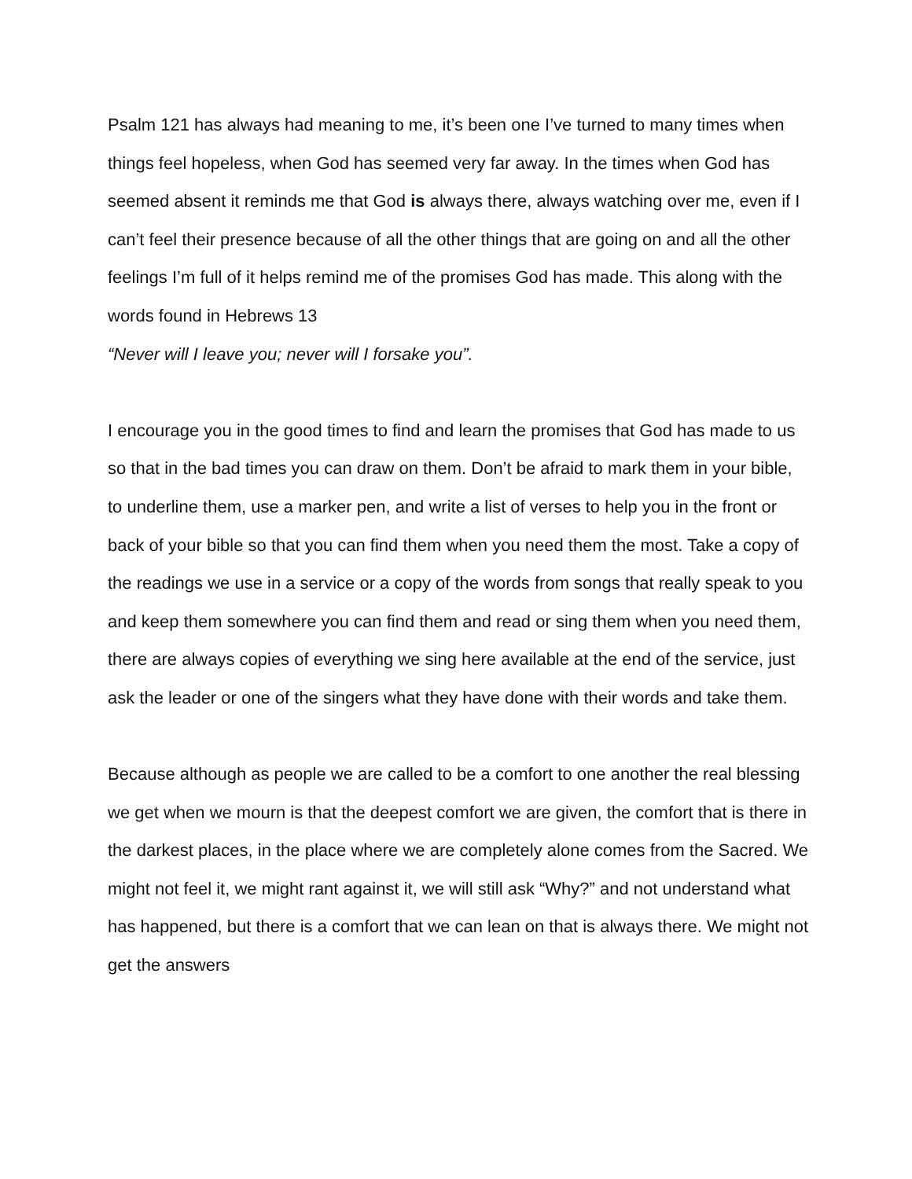Psalm 121 has always had meaning to me, it’s been one I’ve turned to many times when things feel hopeless, when God has seemed very far away. In the times when God has seemed absent it reminds me that God is always there, always watching over me, even if I can’t feel their presence because of all the other things that are going on and all the other feelings I’m full of it helps remind me of the promises God has made. This along with the words found in Hebrews 13
“Never will I leave you; never will I forsake you”.
I encourage you in the good times to find and learn the promises that God has made to us so that in the bad times you can draw on them. Don’t be afraid to mark them in your bible, to underline them, use a marker pen, and write a list of verses to help you in the front or back of your bible so that you can find them when you need them the most. Take a copy of the readings we use in a service or a copy of the words from songs that really speak to you and keep them somewhere you can find them and read or sing them when you need them, there are always copies of everything we sing here available at the end of the service, just ask the leader or one of the singers what they have done with their words and take them.
Because although as people we are called to be a comfort to one another the real blessing we get when we mourn is that the deepest comfort we are given, the comfort that is there in the darkest places, in the place where we are completely alone comes from the Sacred. We might not feel it, we might rant against it, we will still ask “Why?” and not understand what has happened, but there is a comfort that we can lean on that is always there. We might not get the answers